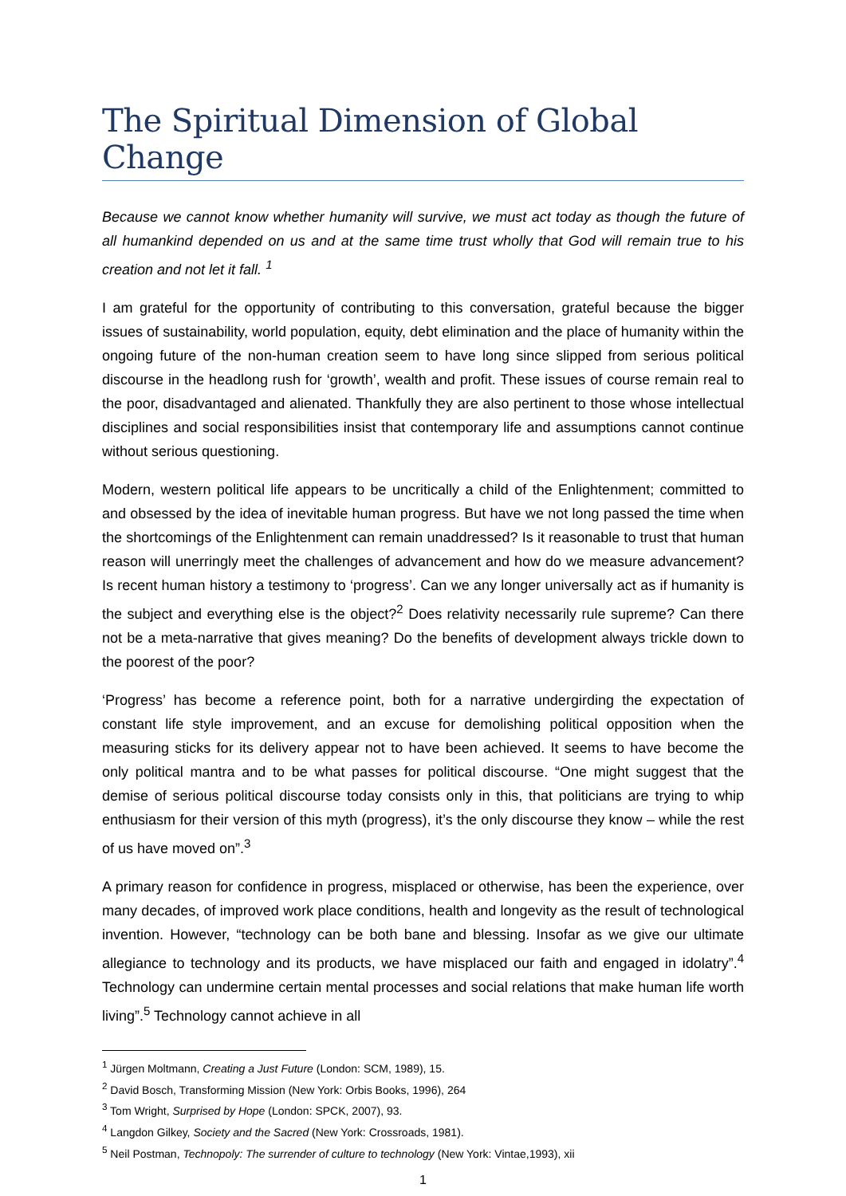The Spiritual Dimension of Global Change
Because we cannot know whether humanity will survive, we must act today as though the future of all humankind depended on us and at the same time trust wholly that God will remain true to his creation and not let it fall. <sup>1</sup>
I am grateful for the opportunity of contributing to this conversation, grateful because the bigger issues of sustainability, world population, equity, debt elimination and the place of humanity within the ongoing future of the non-human creation seem to have long since slipped from serious political discourse in the headlong rush for ‘growth’, wealth and profit. These issues of course remain real to the poor, disadvantaged and alienated. Thankfully they are also pertinent to those whose intellectual disciplines and social responsibilities insist that contemporary life and assumptions cannot continue without serious questioning.
Modern, western political life appears to be uncritically a child of the Enlightenment; committed to and obsessed by the idea of inevitable human progress. But have we not long passed the time when the shortcomings of the Enlightenment can remain unaddressed? Is it reasonable to trust that human reason will unerringly meet the challenges of advancement and how do we measure advancement? Is recent human history a testimony to ‘progress’. Can we any longer universally act as if humanity is the subject and everything else is the object?<sup>2</sup> Does relativity necessarily rule supreme? Can there not be a meta-narrative that gives meaning? Do the benefits of development always trickle down to the poorest of the poor?
‘Progress’ has become a reference point, both for a narrative undergirding the expectation of constant life style improvement, and an excuse for demolishing political opposition when the measuring sticks for its delivery appear not to have been achieved. It seems to have become the only political mantra and to be what passes for political discourse. “One might suggest that the demise of serious political discourse today consists only in this, that politicians are trying to whip enthusiasm for their version of this myth (progress), it’s the only discourse they know – while the rest of us have moved on”.<sup>3</sup>
A primary reason for confidence in progress, misplaced or otherwise, has been the experience, over many decades, of improved work place conditions, health and longevity as the result of technological invention. However, “technology can be both bane and blessing. Insofar as we give our ultimate allegiance to technology and its products, we have misplaced our faith and engaged in idolatry”.<sup>4</sup> Technology can undermine certain mental processes and social relations that make human life worth living”.<sup>5</sup> Technology cannot achieve in all
<sup>1</sup> Jürgen Moltmann, Creating a Just Future (London: SCM, 1989), 15.
<sup>2</sup> David Bosch, Transforming Mission (New York: Orbis Books, 1996), 264
<sup>3</sup> Tom Wright, Surprised by Hope (London: SPCK, 2007), 93.
<sup>4</sup> Langdon Gilkey, Society and the Sacred (New York: Crossroads, 1981).
<sup>5</sup> Neil Postman, Technopoly: The surrender of culture to technology (New York: Vintae,1993), xii
1